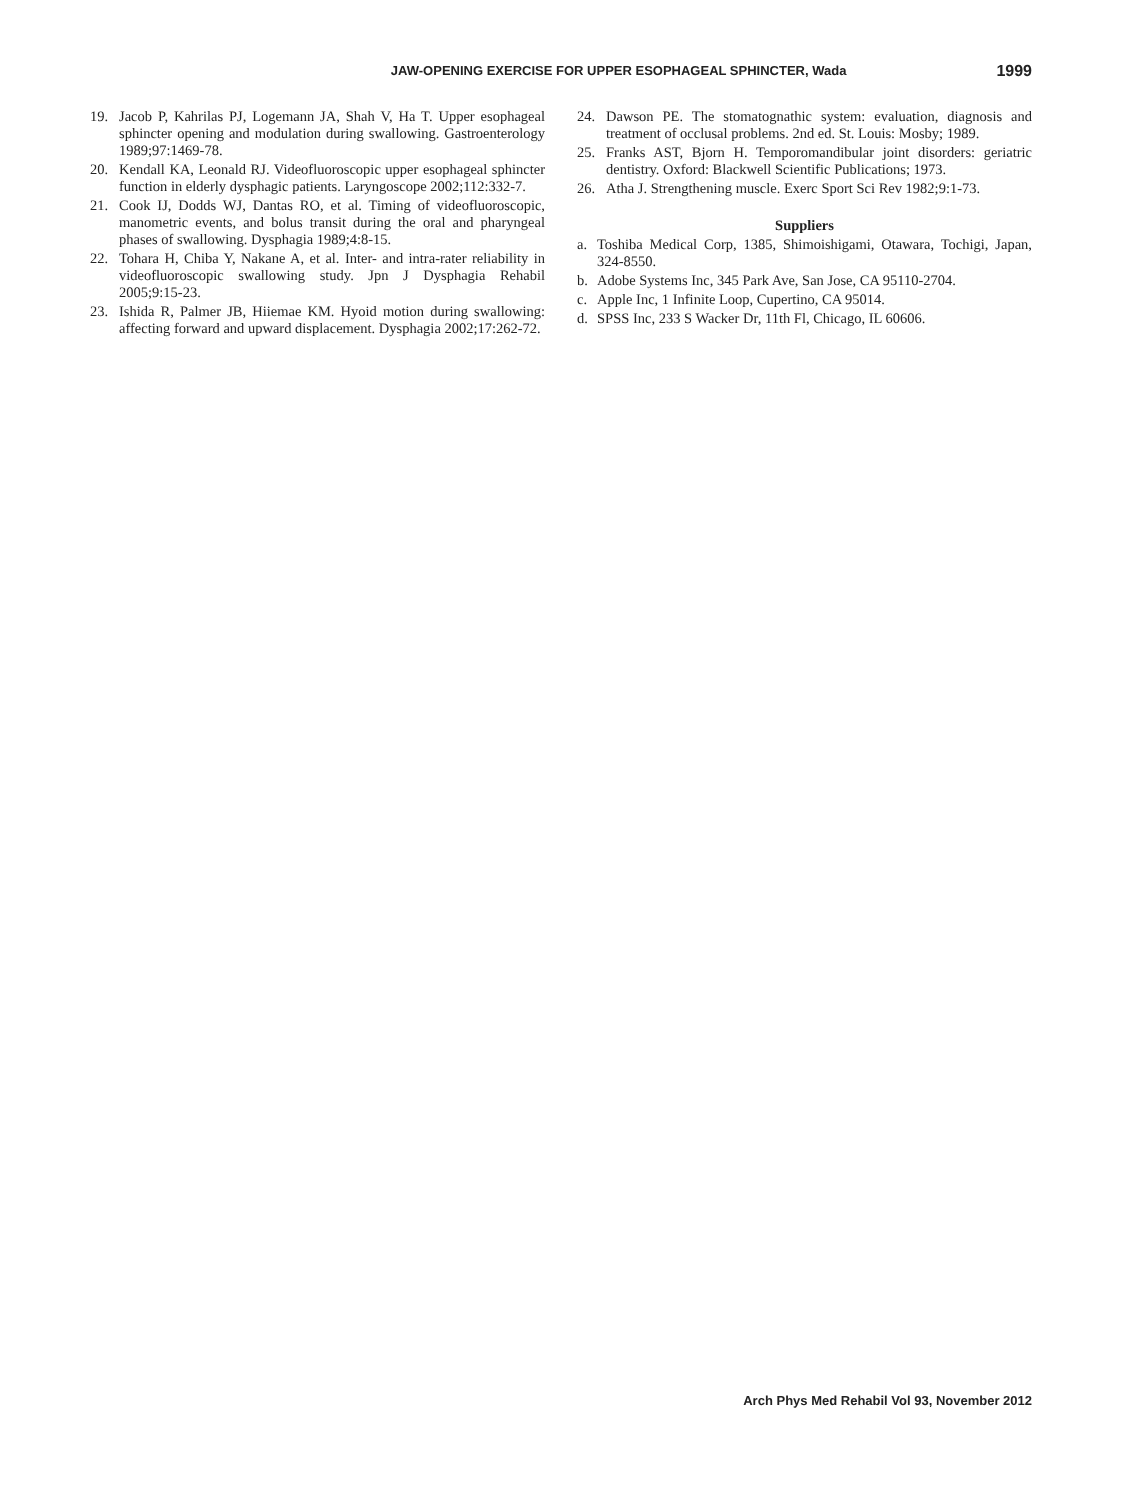JAW-OPENING EXERCISE FOR UPPER ESOPHAGEAL SPHINCTER, Wada 1999
19. Jacob P, Kahrilas PJ, Logemann JA, Shah V, Ha T. Upper esophageal sphincter opening and modulation during swallowing. Gastroenterology 1989;97:1469-78.
20. Kendall KA, Leonald RJ. Videofluoroscopic upper esophageal sphincter function in elderly dysphagic patients. Laryngoscope 2002;112:332-7.
21. Cook IJ, Dodds WJ, Dantas RO, et al. Timing of videofluoroscopic, manometric events, and bolus transit during the oral and pharyngeal phases of swallowing. Dysphagia 1989;4:8-15.
22. Tohara H, Chiba Y, Nakane A, et al. Inter- and intra-rater reliability in videofluoroscopic swallowing study. Jpn J Dysphagia Rehabil 2005;9:15-23.
23. Ishida R, Palmer JB, Hiiemae KM. Hyoid motion during swallowing: affecting forward and upward displacement. Dysphagia 2002;17:262-72.
24. Dawson PE. The stomatognathic system: evaluation, diagnosis and treatment of occlusal problems. 2nd ed. St. Louis: Mosby; 1989.
25. Franks AST, Bjorn H. Temporomandibular joint disorders: geriatric dentistry. Oxford: Blackwell Scientific Publications; 1973.
26. Atha J. Strengthening muscle. Exerc Sport Sci Rev 1982;9:1-73.
Suppliers
a. Toshiba Medical Corp, 1385, Shimoishigami, Otawara, Tochigi, Japan, 324-8550.
b. Adobe Systems Inc, 345 Park Ave, San Jose, CA 95110-2704.
c. Apple Inc, 1 Infinite Loop, Cupertino, CA 95014.
d. SPSS Inc, 233 S Wacker Dr, 11th Fl, Chicago, IL 60606.
Arch Phys Med Rehabil Vol 93, November 2012